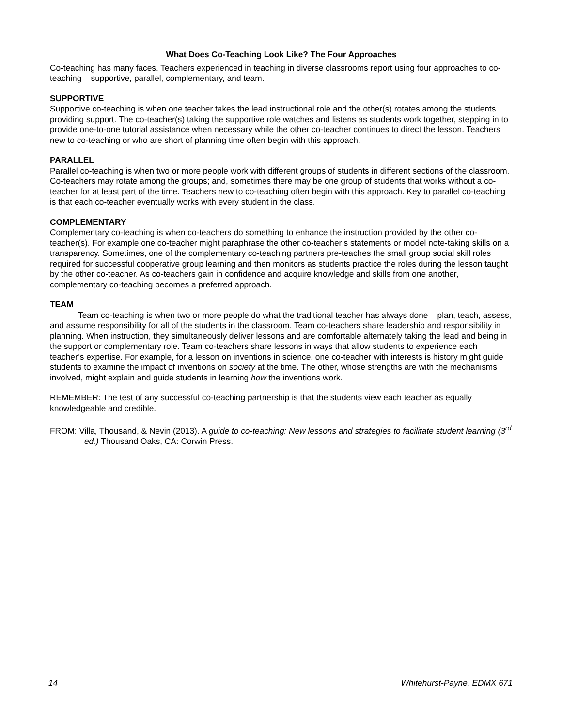What Does Co-Teaching Look Like? The Four Approaches
Co-teaching has many faces. Teachers experienced in teaching in diverse classrooms report using four approaches to co-teaching – supportive, parallel, complementary, and team.
SUPPORTIVE
Supportive co-teaching is when one teacher takes the lead instructional role and the other(s) rotates among the students providing support. The co-teacher(s) taking the supportive role watches and listens as students work together, stepping in to provide one-to-one tutorial assistance when necessary while the other co-teacher continues to direct the lesson. Teachers new to co-teaching or who are short of planning time often begin with this approach.
PARALLEL
Parallel co-teaching is when two or more people work with different groups of students in different sections of the classroom. Co-teachers may rotate among the groups; and, sometimes there may be one group of students that works without a co-teacher for at least part of the time. Teachers new to co-teaching often begin with this approach. Key to parallel co-teaching is that each co-teacher eventually works with every student in the class.
COMPLEMENTARY
Complementary co-teaching is when co-teachers do something to enhance the instruction provided by the other co-teacher(s). For example one co-teacher might paraphrase the other co-teacher’s statements or model note-taking skills on a transparency. Sometimes, one of the complementary co-teaching partners pre-teaches the small group social skill roles required for successful cooperative group learning and then monitors as students practice the roles during the lesson taught by the other co-teacher. As co-teachers gain in confidence and acquire knowledge and skills from one another, complementary co-teaching becomes a preferred approach.
TEAM
Team co-teaching is when two or more people do what the traditional teacher has always done – plan, teach, assess, and assume responsibility for all of the students in the classroom. Team co-teachers share leadership and responsibility in planning. When instruction, they simultaneously deliver lessons and are comfortable alternately taking the lead and being in the support or complementary role. Team co-teachers share lessons in ways that allow students to experience each teacher’s expertise. For example, for a lesson on inventions in science, one co-teacher with interests is history might guide students to examine the impact of inventions on society at the time. The other, whose strengths are with the mechanisms involved, might explain and guide students in learning how the inventions work.
REMEMBER: The test of any successful co-teaching partnership is that the students view each teacher as equally knowledgeable and credible.
FROM: Villa, Thousand, & Nevin (2013). A guide to co-teaching: New lessons and strategies to facilitate student learning (3<sup>rd</sup> ed.) Thousand Oaks, CA: Corwin Press.
14 Whitehurst-Payne, EDMX 671